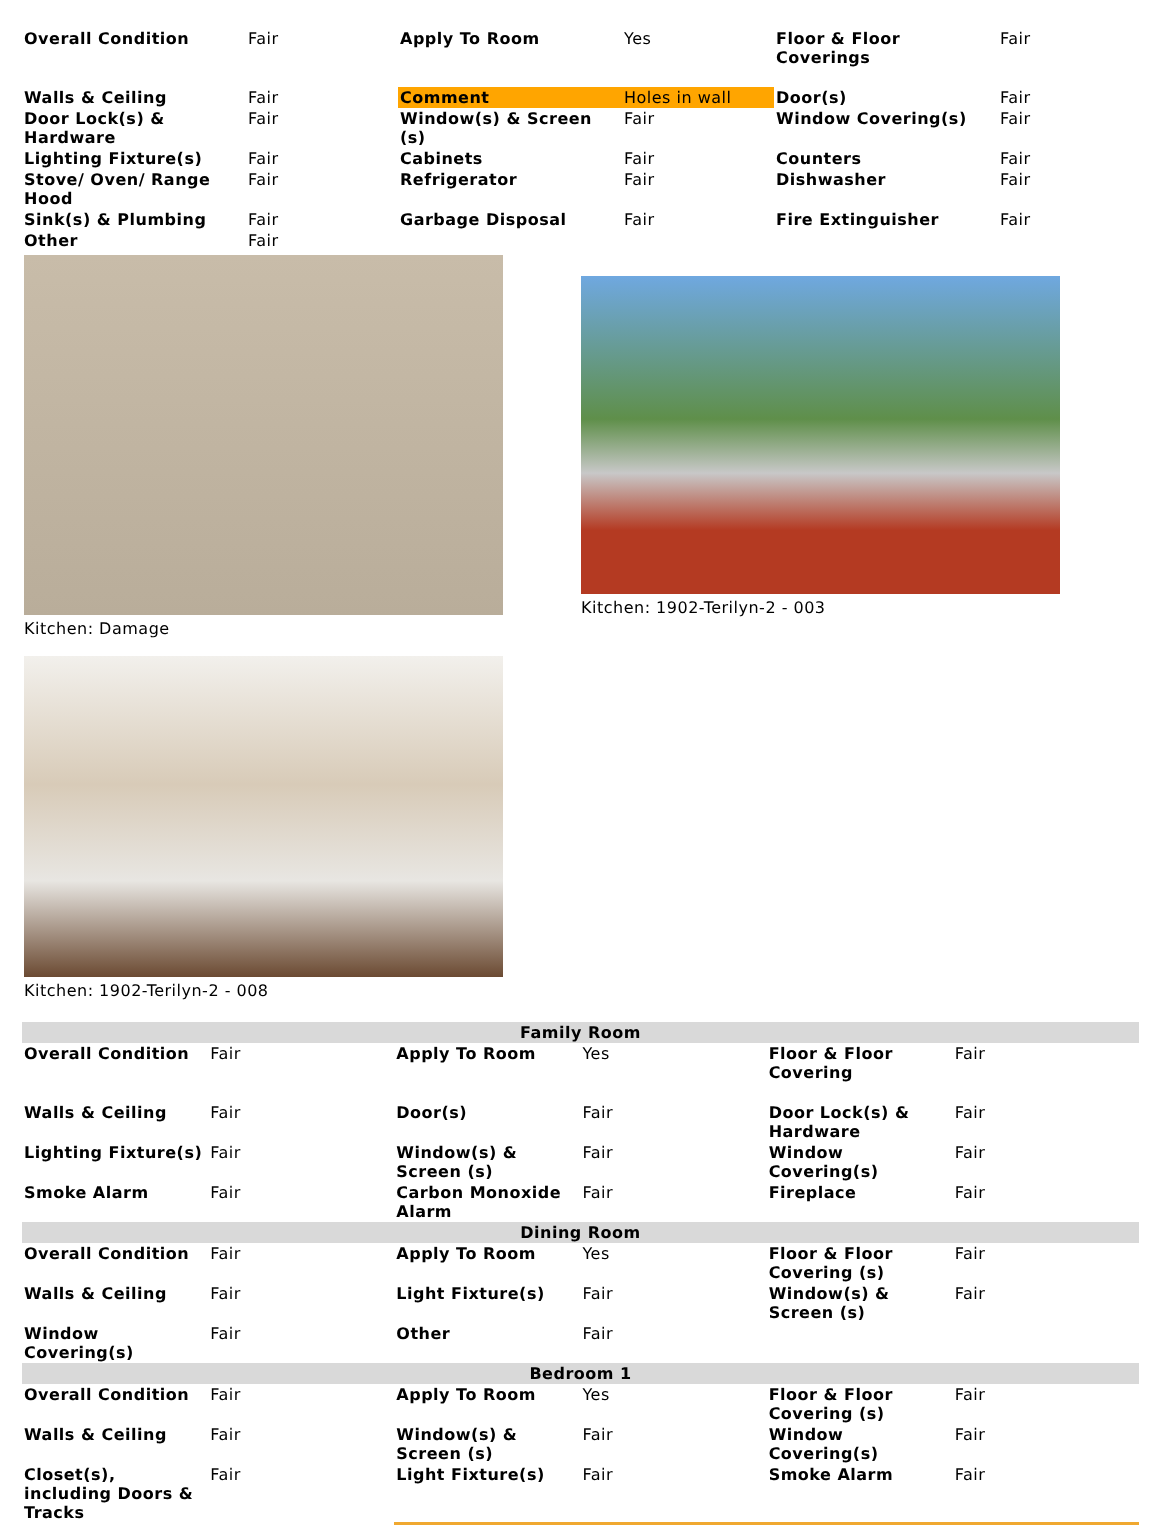| Overall Condition | Fair | Apply To Room | Yes | Floor & Floor Coverings | Fair |
| Walls & Ceiling | Fair | Comment | Holes in wall | Door(s) | Fair |
| Door Lock(s) & Hardware | Fair | Window(s) & Screen (s) | Fair | Window Covering(s) | Fair |
| Lighting Fixture(s) | Fair | Cabinets | Fair | Counters | Fair |
| Stove/ Oven/ Range Hood | Fair | Refrigerator | Fair | Dishwasher | Fair |
| Sink(s) & Plumbing | Fair | Garbage Disposal | Fair | Fire Extinguisher | Fair |
| Other | Fair | | | | |
Kitchen: Damage
Kitchen: 1902-Terilyn-2 - 003
Kitchen: 1902-Terilyn-2 - 008
| Family Room | | | | | |
| --- | --- | --- | --- | --- | --- |
| Overall Condition | Fair | Apply To Room | Yes | Floor & Floor Covering | Fair |
| Walls & Ceiling | Fair | Door(s) | Fair | Door Lock(s) & Hardware | Fair |
| Lighting Fixture(s) | Fair | Window(s) & Screen (s) | Fair | Window Covering(s) | Fair |
| Smoke Alarm | Fair | Carbon Monoxide Alarm | Fair | Fireplace | Fair |
| Dining Room | | | | | |
| Overall Condition | Fair | Apply To Room | Yes | Floor & Floor Covering (s) | Fair |
| Walls & Ceiling | Fair | Light Fixture(s) | Fair | Window(s) & Screen (s) | Fair |
| Window Covering(s) | Fair | Other | Fair | | |
| Bedroom 1 | | | | | |
| Overall Condition | Fair | Apply To Room | Yes | Floor & Floor Covering (s) | Fair |
| Walls & Ceiling | Fair | Window(s) & Screen (s) | Fair | Window Covering(s) | Fair |
| Closet(s), including Doors & Tracks | Fair | Light Fixture(s) | Fair | Smoke Alarm | Fair |